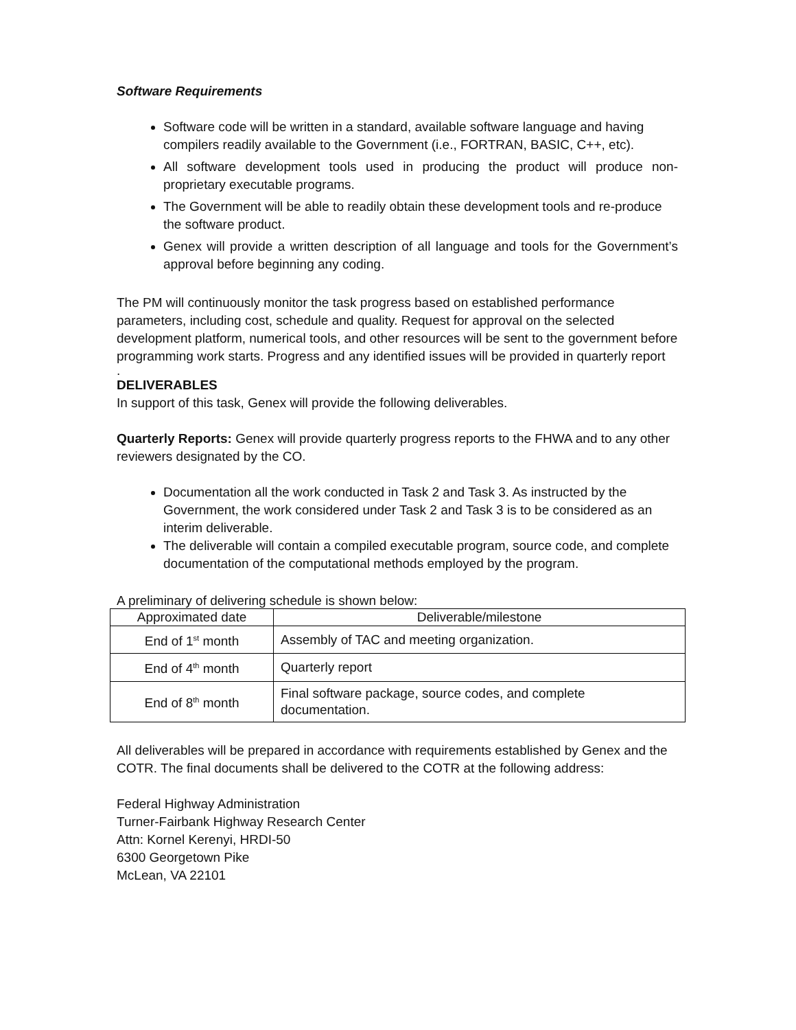Software Requirements
Software code will be written in a standard, available software language and having compilers readily available to the Government (i.e., FORTRAN, BASIC, C++, etc).
All software development tools used in producing the product will produce non-proprietary executable programs.
The Government will be able to readily obtain these development tools and re-produce the software product.
Genex will provide a written description of all language and tools for the Government’s approval before beginning any coding.
The PM will continuously monitor the task progress based on established performance parameters, including cost, schedule and quality. Request for approval on the selected development platform, numerical tools, and other resources will be sent to the government before programming work starts. Progress and any identified issues will be provided in quarterly report
.
DELIVERABLES
In support of this task, Genex will provide the following deliverables.
Quarterly Reports: Genex will provide quarterly progress reports to the FHWA and to any other reviewers designated by the CO.
Documentation all the work conducted in Task 2 and Task 3. As instructed by the Government, the work considered under Task 2 and Task 3 is to be considered as an interim deliverable.
The deliverable will contain a compiled executable program, source code, and complete documentation of the computational methods employed by the program.
A preliminary of delivering schedule is shown below:
| Approximated date | Deliverable/milestone |
| --- | --- |
| End of 1<sup>st</sup> month | Assembly of TAC and meeting organization. |
| End of 4<sup>th</sup> month | Quarterly report |
| End of 8<sup>th</sup> month | Final software package, source codes, and complete documentation. |
All deliverables will be prepared in accordance with requirements established by Genex and the COTR. The final documents shall be delivered to the COTR at the following address:
Federal Highway Administration
Turner-Fairbank Highway Research Center
Attn: Kornel Kerenyi, HRDI-50
6300 Georgetown Pike
McLean, VA 22101